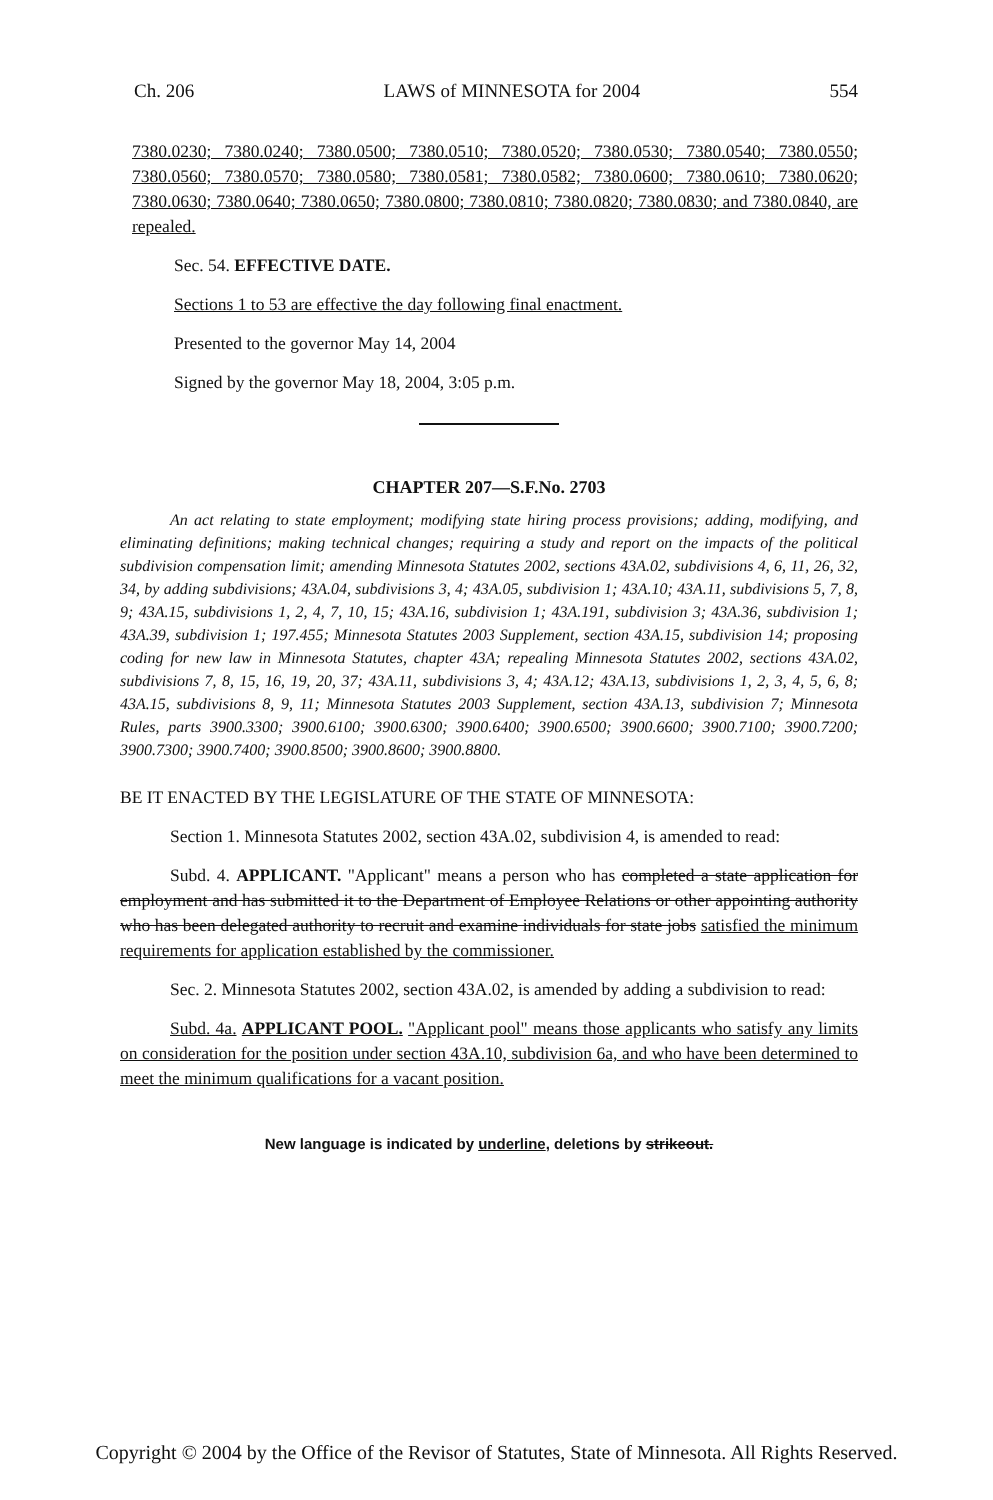Ch. 206 LAWS of MINNESOTA for 2004 554
7380.0230; 7380.0240; 7380.0500; 7380.0510; 7380.0520; 7380.0530; 7380.0540; 7380.0550; 7380.0560; 7380.0570; 7380.0580; 7380.0581; 7380.0582; 7380.0600; 7380.0610; 7380.0620; 7380.0630; 7380.0640; 7380.0650; 7380.0800; 7380.0810; 7380.0820; 7380.0830; and 7380.0840, are repealed.
Sec. 54. EFFECTIVE DATE.
Sections 1 to 53 are effective the day following final enactment.
Presented to the governor May 14, 2004
Signed by the governor May 18, 2004, 3:05 p.m.
CHAPTER 207—S.F.No. 2703
An act relating to state employment; modifying state hiring process provisions; adding, modifying, and eliminating definitions; making technical changes; requiring a study and report on the impacts of the political subdivision compensation limit; amending Minnesota Statutes 2002, sections 43A.02, subdivisions 4, 6, 11, 26, 32, 34, by adding subdivisions; 43A.04, subdivisions 3, 4; 43A.05, subdivision 1; 43A.10; 43A.11, subdivisions 5, 7, 8, 9; 43A.15, subdivisions 1, 2, 4, 7, 10, 15; 43A.16, subdivision 1; 43A.191, subdivision 3; 43A.36, subdivision 1; 43A.39, subdivision 1; 197.455; Minnesota Statutes 2003 Supplement, section 43A.15, subdivision 14; proposing coding for new law in Minnesota Statutes, chapter 43A; repealing Minnesota Statutes 2002, sections 43A.02, subdivisions 7, 8, 15, 16, 19, 20, 37; 43A.11, subdivisions 3, 4; 43A.12; 43A.13, subdivisions 1, 2, 3, 4, 5, 6, 8; 43A.15, subdivisions 8, 9, 11; Minnesota Statutes 2003 Supplement, section 43A.13, subdivision 7; Minnesota Rules, parts 3900.3300; 3900.6100; 3900.6300; 3900.6400; 3900.6500; 3900.6600; 3900.7100; 3900.7200; 3900.7300; 3900.7400; 3900.8500; 3900.8600; 3900.8800.
BE IT ENACTED BY THE LEGISLATURE OF THE STATE OF MINNESOTA:
Section 1. Minnesota Statutes 2002, section 43A.02, subdivision 4, is amended to read:
Subd. 4. APPLICANT. "Applicant" means a person who has completed a state application for employment and has submitted it to the Department of Employee Relations or other appointing authority who has been delegated authority to recruit and examine individuals for state jobs satisfied the minimum requirements for application established by the commissioner.
Sec. 2. Minnesota Statutes 2002, section 43A.02, is amended by adding a subdivision to read:
Subd. 4a. APPLICANT POOL. "Applicant pool" means those applicants who satisfy any limits on consideration for the position under section 43A.10, subdivision 6a, and who have been determined to meet the minimum qualifications for a vacant position.
New language is indicated by underline, deletions by strikeout.
Copyright © 2004 by the Office of the Revisor of Statutes, State of Minnesota. All Rights Reserved.